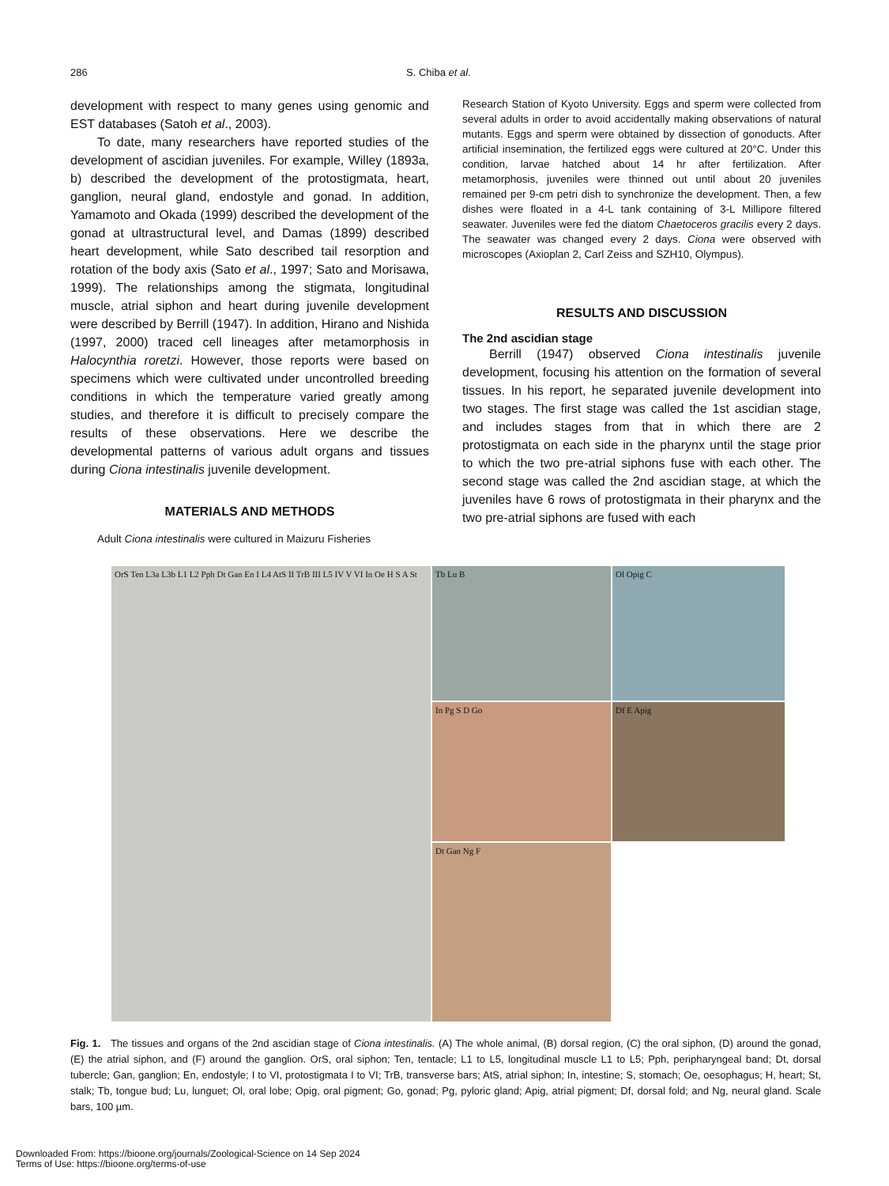286 S. Chiba et al.
development with respect to many genes using genomic and EST databases (Satoh et al., 2003).
To date, many researchers have reported studies of the development of ascidian juveniles. For example, Willey (1893a, b) described the development of the protostigmata, heart, ganglion, neural gland, endostyle and gonad. In addition, Yamamoto and Okada (1999) described the development of the gonad at ultrastructural level, and Damas (1899) described heart development, while Sato described tail resorption and rotation of the body axis (Sato et al., 1997; Sato and Morisawa, 1999). The relationships among the stigmata, longitudinal muscle, atrial siphon and heart during juvenile development were described by Berrill (1947). In addition, Hirano and Nishida (1997, 2000) traced cell lineages after metamorphosis in Halocynthia roretzi. However, those reports were based on specimens which were cultivated under uncontrolled breeding conditions in which the temperature varied greatly among studies, and therefore it is difficult to precisely compare the results of these observations. Here we describe the developmental patterns of various adult organs and tissues during Ciona intestinalis juvenile development.
MATERIALS AND METHODS
Adult Ciona intestinalis were cultured in Maizuru Fisheries
Research Station of Kyoto University. Eggs and sperm were collected from several adults in order to avoid accidentally making observations of natural mutants. Eggs and sperm were obtained by dissection of gonoducts. After artificial insemination, the fertilized eggs were cultured at 20°C. Under this condition, larvae hatched about 14 hr after fertilization. After metamorphosis, juveniles were thinned out until about 20 juveniles remained per 9-cm petri dish to synchronize the development. Then, a few dishes were floated in a 4-L tank containing of 3-L Millipore filtered seawater. Juveniles were fed the diatom Chaetoceros gracilis every 2 days. The seawater was changed every 2 days. Ciona were observed with microscopes (Axioplan 2, Carl Zeiss and SZH10, Olympus).
RESULTS AND DISCUSSION
The 2nd ascidian stage
Berrill (1947) observed Ciona intestinalis juvenile development, focusing his attention on the formation of several tissues. In his report, he separated juvenile development into two stages. The first stage was called the 1st ascidian stage, and includes stages from that in which there are 2 protostigmata on each side in the pharynx until the stage prior to which the two pre-atrial siphons fuse with each other. The second stage was called the 2nd ascidian stage, at which the juveniles have 6 rows of protostigmata in their pharynx and the two pre-atrial siphons are fused with each
OrS Ten L3a L3b L1 L2 Pph Dt Gan En I L4 AtS II TrB III L5 IV V VI In Oe H S A St
Tb Lu B
Ol Opig C
In Pg S D Go
Df E Apig
Dt Gan Ng F
Fig. 1. The tissues and organs of the 2nd ascidian stage of Ciona intestinalis. (A) The whole animal, (B) dorsal region, (C) the oral siphon, (D) around the gonad, (E) the atrial siphon, and (F) around the ganglion. OrS, oral siphon; Ten, tentacle; L1 to L5, longitudinal muscle L1 to L5; Pph, peripharyngeal band; Dt, dorsal tubercle; Gan, ganglion; En, endostyle; I to VI, protostigmata I to VI; TrB, transverse bars; AtS, atrial siphon; In, intestine; S, stomach; Oe, oesophagus; H, heart; St, stalk; Tb, tongue bud; Lu, lunguet; Ol, oral lobe; Opig, oral pigment; Go, gonad; Pg, pyloric gland; Apig, atrial pigment; Df, dorsal fold; and Ng, neural gland. Scale bars, 100 µm.
Downloaded From: https://bioone.org/journals/Zoological-Science on 14 Sep 2024
Terms of Use: https://bioone.org/terms-of-use